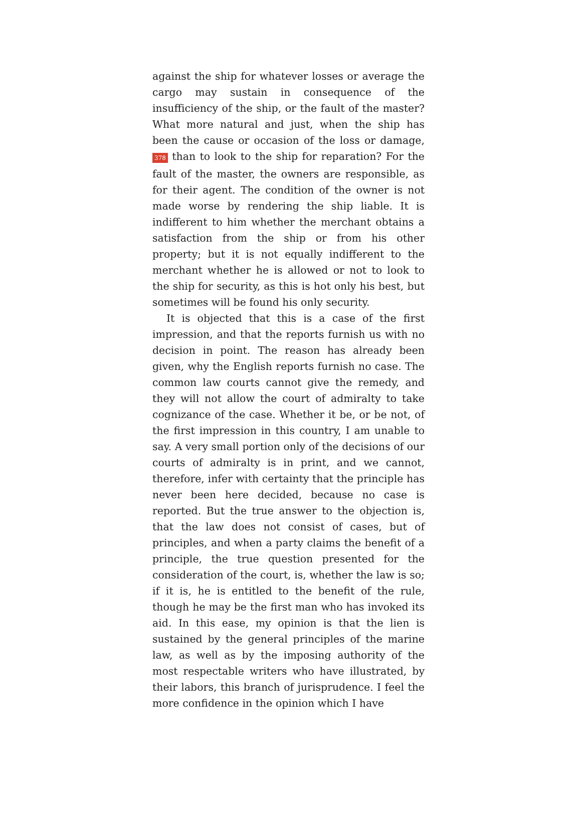against the ship for whatever losses or average the cargo may sustain in consequence of the insufficiency of the ship, or the fault of the master? What more natural and just, when the ship has been the cause or occasion of the loss or damage, 378 than to look to the ship for reparation? For the fault of the master, the owners are responsible, as for their agent. The condition of the owner is not made worse by rendering the ship liable. It is indifferent to him whether the merchant obtains a satisfaction from the ship or from his other property; but it is not equally indifferent to the merchant whether he is allowed or not to look to the ship for security, as this is hot only his best, but sometimes will be found his only security.
It is objected that this is a case of the first impression, and that the reports furnish us with no decision in point. The reason has already been given, why the English reports furnish no case. The common law courts cannot give the remedy, and they will not allow the court of admiralty to take cognizance of the case. Whether it be, or be not, of the first impression in this country, I am unable to say. A very small portion only of the decisions of our courts of admiralty is in print, and we cannot, therefore, infer with certainty that the principle has never been here decided, because no case is reported. But the true answer to the objection is, that the law does not consist of cases, but of principles, and when a party claims the benefit of a principle, the true question presented for the consideration of the court, is, whether the law is so; if it is, he is entitled to the benefit of the rule, though he may be the first man who has invoked its aid. In this ease, my opinion is that the lien is sustained by the general principles of the marine law, as well as by the imposing authority of the most respectable writers who have illustrated, by their labors, this branch of jurisprudence. I feel the more confidence in the opinion which I have